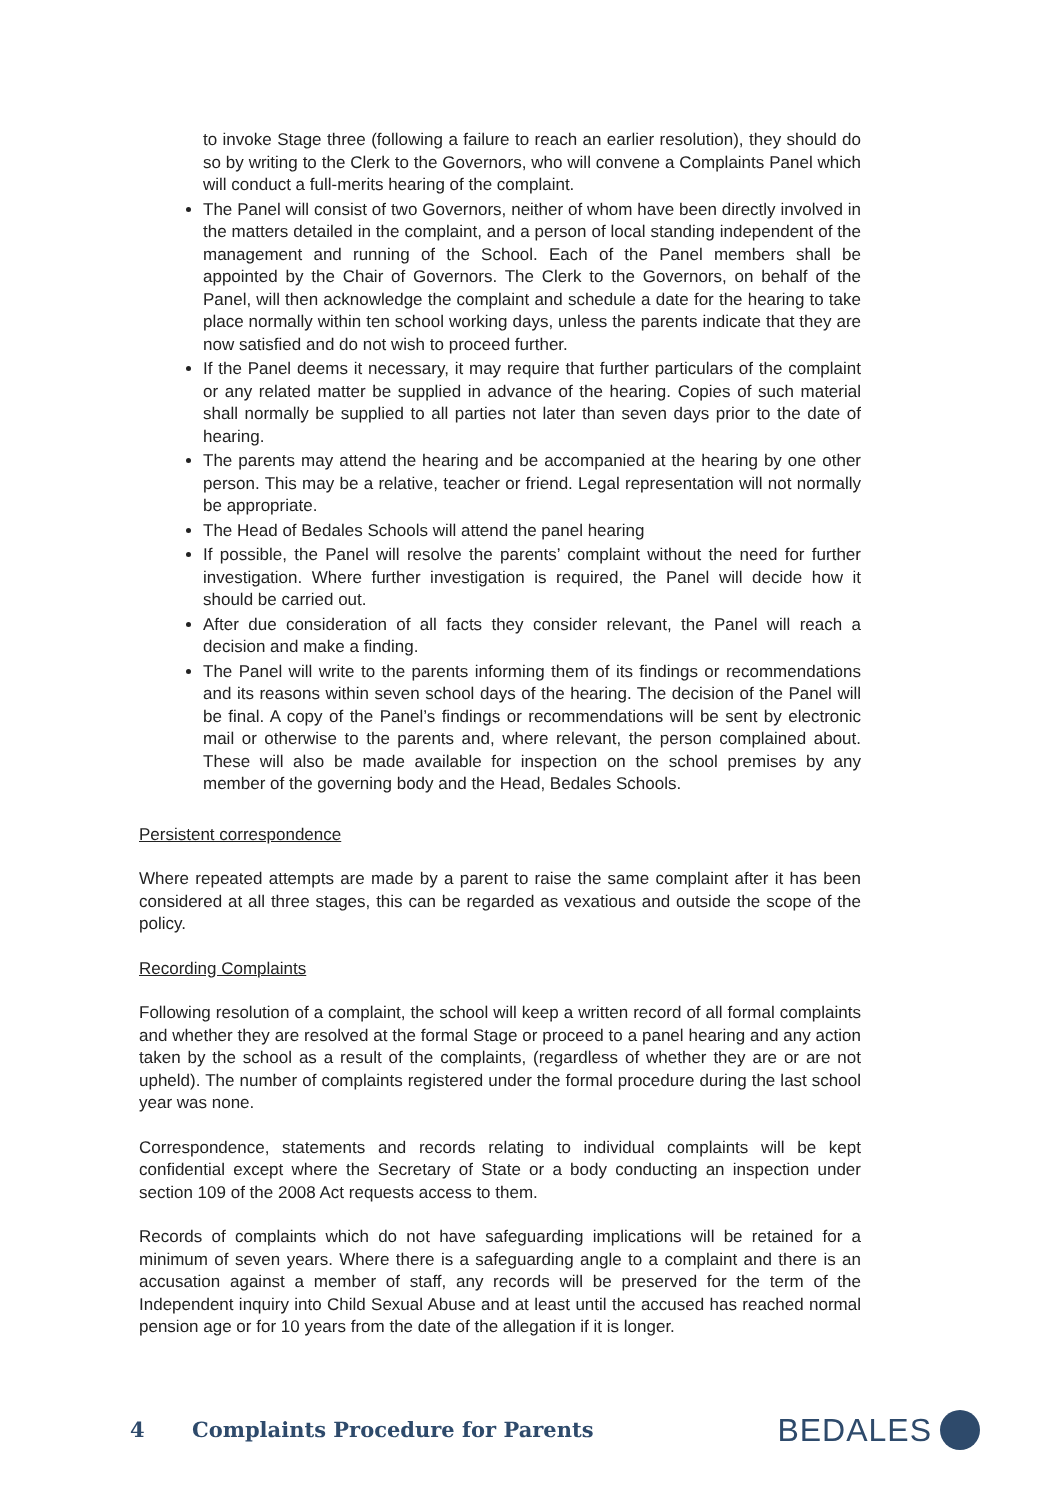to invoke Stage three (following a failure to reach an earlier resolution), they should do so by writing to the Clerk to the Governors, who will convene a Complaints Panel which will conduct a full-merits hearing of the complaint.
The Panel will consist of two Governors, neither of whom have been directly involved in the matters detailed in the complaint, and a person of local standing independent of the management and running of the School. Each of the Panel members shall be appointed by the Chair of Governors. The Clerk to the Governors, on behalf of the Panel, will then acknowledge the complaint and schedule a date for the hearing to take place normally within ten school working days, unless the parents indicate that they are now satisfied and do not wish to proceed further.
If the Panel deems it necessary, it may require that further particulars of the complaint or any related matter be supplied in advance of the hearing. Copies of such material shall normally be supplied to all parties not later than seven days prior to the date of hearing.
The parents may attend the hearing and be accompanied at the hearing by one other person. This may be a relative, teacher or friend. Legal representation will not normally be appropriate.
The Head of Bedales Schools will attend the panel hearing
If possible, the Panel will resolve the parents’ complaint without the need for further investigation. Where further investigation is required, the Panel will decide how it should be carried out.
After due consideration of all facts they consider relevant, the Panel will reach a decision and make a finding.
The Panel will write to the parents informing them of its findings or recommendations and its reasons within seven school days of the hearing. The decision of the Panel will be final. A copy of the Panel’s findings or recommendations will be sent by electronic mail or otherwise to the parents and, where relevant, the person complained about. These will also be made available for inspection on the school premises by any member of the governing body and the Head, Bedales Schools.
Persistent correspondence
Where repeated attempts are made by a parent to raise the same complaint after it has been considered at all three stages, this can be regarded as vexatious and outside the scope of the policy.
Recording Complaints
Following resolution of a complaint, the school will keep a written record of all formal complaints and whether they are resolved at the formal Stage or proceed to a panel hearing and any action taken by the school as a result of the complaints, (regardless of whether they are or are not upheld). The number of complaints registered under the formal procedure during the last school year was none.
Correspondence, statements and records relating to individual complaints will be kept confidential except where the Secretary of State or a body conducting an inspection under section 109 of the 2008 Act requests access to them.
Records of complaints which do not have safeguarding implications will be retained for a minimum of seven years. Where there is a safeguarding angle to a complaint and there is an accusation against a member of staff, any records will be preserved for the term of the Independent inquiry into Child Sexual Abuse and at least until the accused has reached normal pension age or for 10 years from the date of the allegation if it is longer.
4 Complaints Procedure for Parents BEDALES